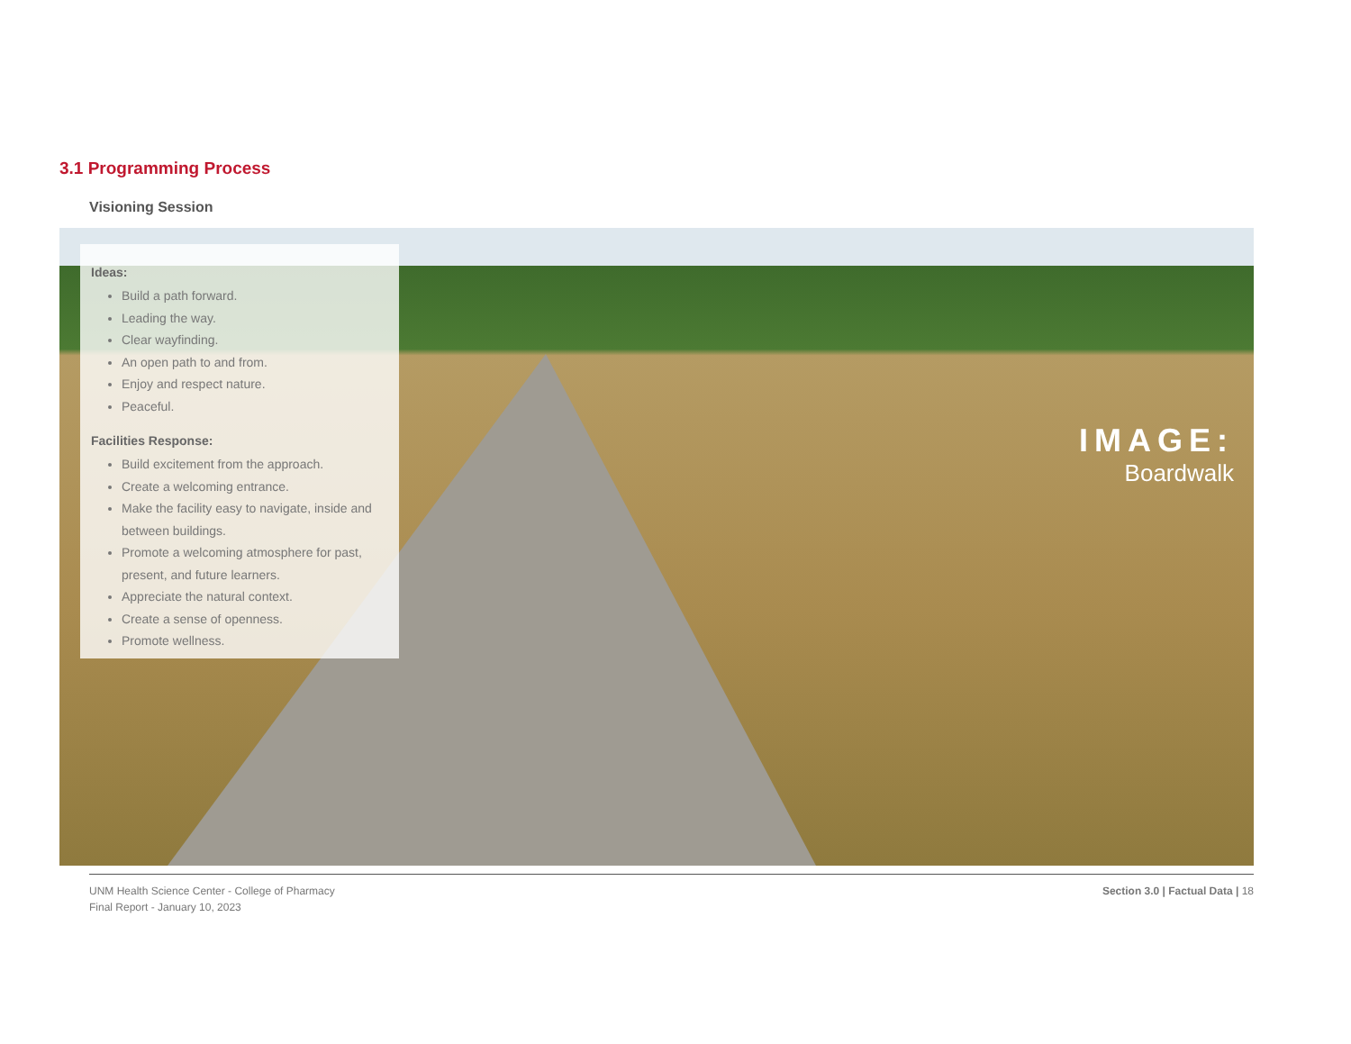3.1 Programming Process
Visioning Session
Ideas:
Build a path forward.
Leading the way.
Clear wayfinding.
An open path to and from.
Enjoy and respect nature.
Peaceful.
Facilities Response:
Build excitement from the approach.
Create a welcoming entrance.
Make the facility easy to navigate, inside and between buildings.
Promote a welcoming atmosphere for past, present, and future learners.
Appreciate the natural context.
Create a sense of openness.
Promote wellness.
IMAGE:
Boardwalk
UNM Health Science Center - College of Pharmacy
Final Report - January 10, 2023
Section 3.0 | Factual Data | 18